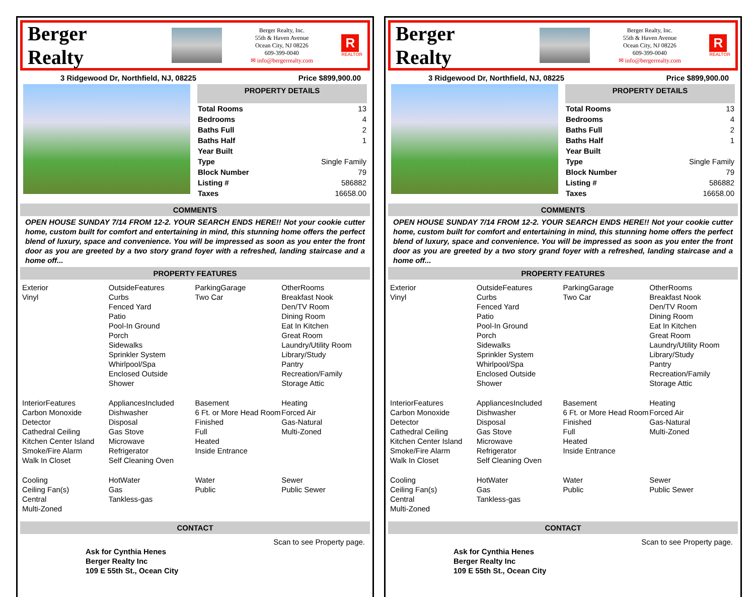Berger Realty
Berger Realty, Inc.
55th & Haven Avenue
Ocean City, NJ 08226
609-399-0040
✉ info@bergerrealty.com
R
REALTOR
3 Ridgewood Dr, Northfield, NJ, 08225 Price $899,900.00
PROPERTY DETAILS
| Total Rooms | 13 |
| Bedrooms | 4 |
| Baths Full | 2 |
| Baths Half | 1 |
| Year Built | |
| Type | Single Family |
| Block Number | 79 |
| Listing # | 586882 |
| Taxes | 16658.00 |
COMMENTS
OPEN HOUSE SUNDAY 7/14 FROM 12-2. YOUR SEARCH ENDS HERE!! Not your cookie cutter home, custom built for comfort and entertaining in mind, this stunning home offers the perfect blend of luxury, space and convenience. You will be impressed as soon as you enter the front door as you are greeted by a two story grand foyer with a refreshed, landing staircase and a home off...
PROPERTY FEATURES
Exterior
Vinyl
OutsideFeatures
Curbs
Fenced Yard
Patio
Pool-In Ground
Porch
Sidewalks
Sprinkler System
Whirlpool/Spa
Enclosed Outside Shower
ParkingGarage
Two Car
OtherRooms
Breakfast Nook
Den/TV Room
Dining Room
Eat In Kitchen
Great Room
Laundry/Utility Room
Library/Study
Pantry
Recreation/Family
Storage Attic
InteriorFeatures
Carbon Monoxide Detector
Cathedral Ceiling
Kitchen Center Island
Smoke/Fire Alarm
Walk In Closet
AppliancesIncluded
Dishwasher
Disposal
Gas Stove
Microwave
Refrigerator
Self Cleaning Oven
Basement
6 Ft. or More Head Room
Finished
Full
Heated
Inside Entrance
Heating
Forced Air
Gas-Natural
Multi-Zoned
Cooling
Ceiling Fan(s)
Central
Multi-Zoned
HotWater
Gas
Tankless-gas
Water
Public
Sewer
Public Sewer
CONTACT
Ask for Cynthia Henes
Berger Realty Inc
109 E 55th St., Ocean City
Scan to see Property page.
Berger Realty
Berger Realty, Inc.
55th & Haven Avenue
Ocean City, NJ 08226
609-399-0040
✉ info@bergerrealty.com
R
REALTOR
3 Ridgewood Dr, Northfield, NJ, 08225 Price $899,900.00
PROPERTY DETAILS
| Total Rooms | 13 |
| Bedrooms | 4 |
| Baths Full | 2 |
| Baths Half | 1 |
| Year Built | |
| Type | Single Family |
| Block Number | 79 |
| Listing # | 586882 |
| Taxes | 16658.00 |
COMMENTS
OPEN HOUSE SUNDAY 7/14 FROM 12-2. YOUR SEARCH ENDS HERE!! Not your cookie cutter home, custom built for comfort and entertaining in mind, this stunning home offers the perfect blend of luxury, space and convenience. You will be impressed as soon as you enter the front door as you are greeted by a two story grand foyer with a refreshed, landing staircase and a home off...
PROPERTY FEATURES
Exterior
Vinyl
OutsideFeatures
Curbs
Fenced Yard
Patio
Pool-In Ground
Porch
Sidewalks
Sprinkler System
Whirlpool/Spa
Enclosed Outside Shower
ParkingGarage
Two Car
OtherRooms
Breakfast Nook
Den/TV Room
Dining Room
Eat In Kitchen
Great Room
Laundry/Utility Room
Library/Study
Pantry
Recreation/Family
Storage Attic
InteriorFeatures
Carbon Monoxide Detector
Cathedral Ceiling
Kitchen Center Island
Smoke/Fire Alarm
Walk In Closet
AppliancesIncluded
Dishwasher
Disposal
Gas Stove
Microwave
Refrigerator
Self Cleaning Oven
Basement
6 Ft. or More Head Room
Finished
Full
Heated
Inside Entrance
Heating
Forced Air
Gas-Natural
Multi-Zoned
Cooling
Ceiling Fan(s)
Central
Multi-Zoned
HotWater
Gas
Tankless-gas
Water
Public
Sewer
Public Sewer
CONTACT
Ask for Cynthia Henes
Berger Realty Inc
109 E 55th St., Ocean City
Scan to see Property page.